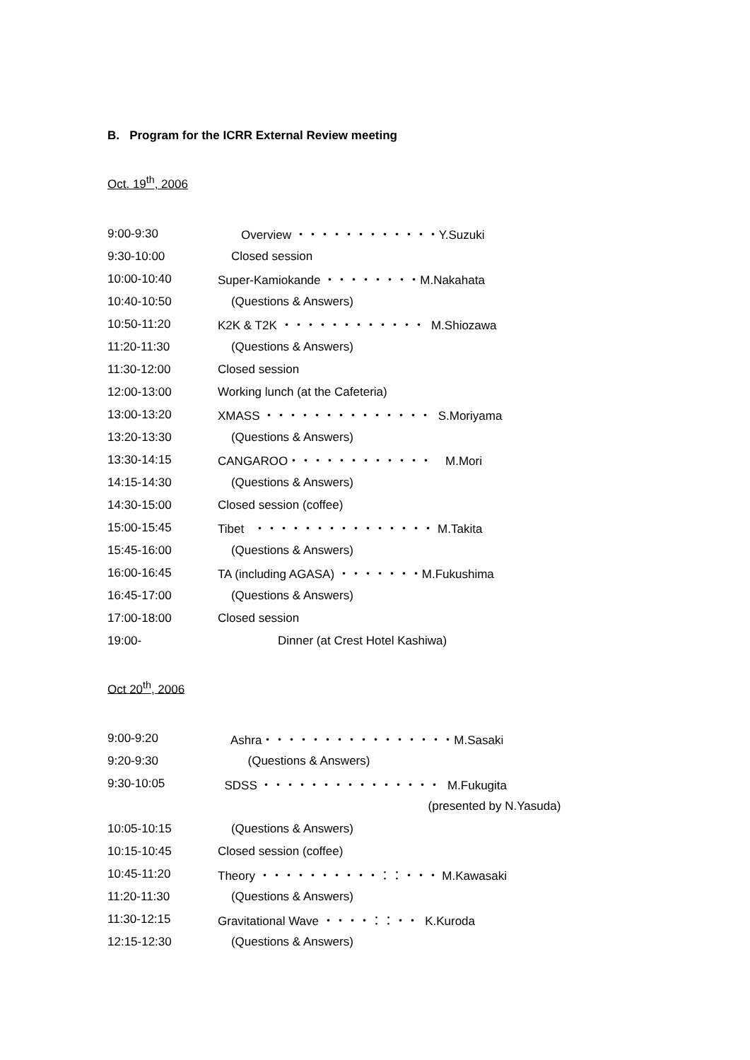B. Program for the ICRR External Review meeting
Oct. 19<sup>th</sup>, 2006
9:00-9:30 Overview ・・・・・・・・・・・・Y.Suzuki
9:30-10:00 Closed session
10:00-10:40 Super-Kamiokande ・・・・・・・・M.Nakahata
10:40-10:50 (Questions & Answers)
10:50-11:20 K2K & T2K ・・・・・・・・・・・・ M.Shiozawa
11:20-11:30 (Questions & Answers)
11:30-12:00 Closed session
12:00-13:00 Working lunch (at the Cafeteria)
13:00-13:20 XMASS ・・・・・・・・・・・・・・ S.Moriyama
13:20-13:30 (Questions & Answers)
13:30-14:15 CANGAROO・・・・・・・・・・・・ M.Mori
14:15-14:30 (Questions & Answers)
14:30-15:00 Closed session (coffee)
15:00-15:45 Tibet ・・・・・・・・・・・・・・・ M.Takita
15:45-16:00 (Questions & Answers)
16:00-16:45 TA (including AGASA) ・・・・・・・M.Fukushima
16:45-17:00 (Questions & Answers)
17:00-18:00 Closed session
19:00- Dinner (at Crest Hotel Kashiwa)
Oct 20<sup>th</sup>, 2006
9:00-9:20 Ashra・・・・・・・・・・・・・・・・M.Sasaki
9:20-9:30 (Questions & Answers)
9:30-10:05 SDSS ・・・・・・・・・・・・・・・ M.Fukugita
(presented by N.Yasuda)
10:05-10:15 (Questions & Answers)
10:15-10:45 Closed session (coffee)
10:45-11:20 Theory ・・・・・・・・・・：：・・・ M.Kawasaki
11:20-11:30 (Questions & Answers)
11:30-12:15 Gravitational Wave ・・・・：：・・ K.Kuroda
12:15-12:30 (Questions & Answers)